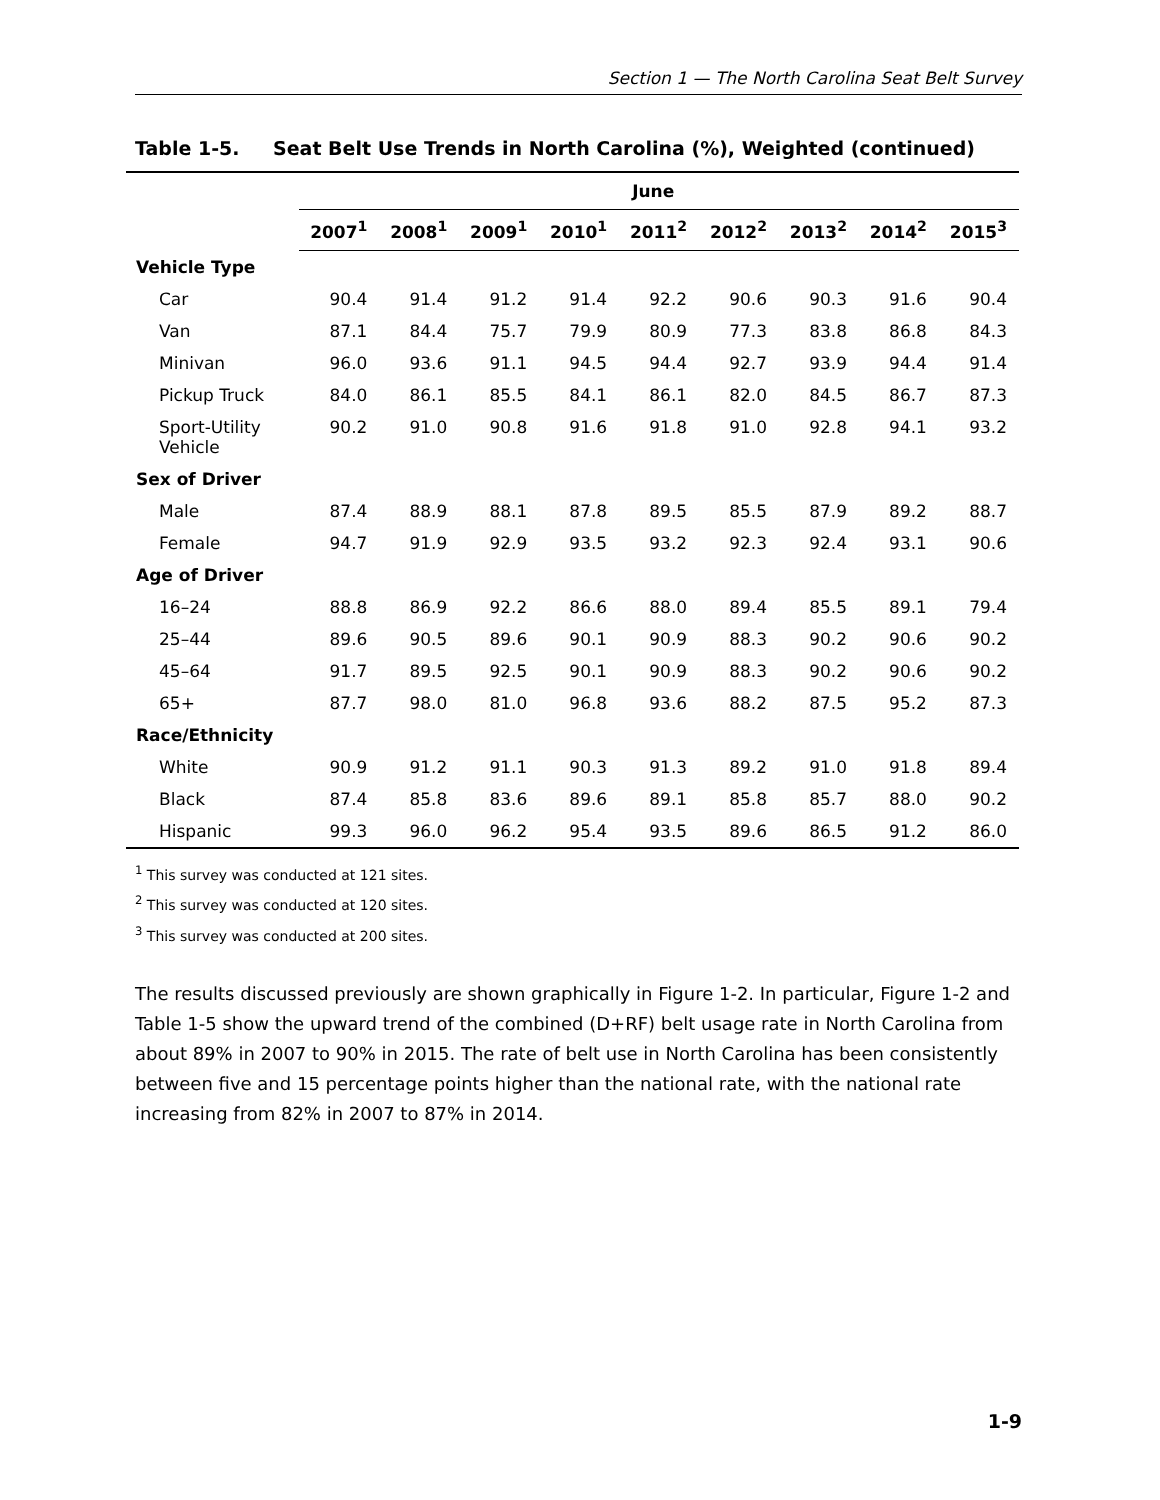Section 1 — The North Carolina Seat Belt Survey
Table 1-5. Seat Belt Use Trends in North Carolina (%), Weighted (continued)
| | June | | | | | | | | |
| --- | --- | --- | --- | --- | --- | --- | --- | --- | --- |
| | 2007<sup>1</sup> | 2008<sup>1</sup> | 2009<sup>1</sup> | 2010<sup>1</sup> | 2011<sup>2</sup> | 2012<sup>2</sup> | 2013<sup>2</sup> | 2014<sup>2</sup> | 2015<sup>3</sup> |
| Vehicle Type | | | | | | | | | |
| Car | 90.4 | 91.4 | 91.2 | 91.4 | 92.2 | 90.6 | 90.3 | 91.6 | 90.4 |
| Van | 87.1 | 84.4 | 75.7 | 79.9 | 80.9 | 77.3 | 83.8 | 86.8 | 84.3 |
| Minivan | 96.0 | 93.6 | 91.1 | 94.5 | 94.4 | 92.7 | 93.9 | 94.4 | 91.4 |
| Pickup Truck | 84.0 | 86.1 | 85.5 | 84.1 | 86.1 | 82.0 | 84.5 | 86.7 | 87.3 |
| Sport-Utility Vehicle | 90.2 | 91.0 | 90.8 | 91.6 | 91.8 | 91.0 | 92.8 | 94.1 | 93.2 |
| Sex of Driver | | | | | | | | | |
| Male | 87.4 | 88.9 | 88.1 | 87.8 | 89.5 | 85.5 | 87.9 | 89.2 | 88.7 |
| Female | 94.7 | 91.9 | 92.9 | 93.5 | 93.2 | 92.3 | 92.4 | 93.1 | 90.6 |
| Age of Driver | | | | | | | | | |
| 16–24 | 88.8 | 86.9 | 92.2 | 86.6 | 88.0 | 89.4 | 85.5 | 89.1 | 79.4 |
| 25–44 | 89.6 | 90.5 | 89.6 | 90.1 | 90.9 | 88.3 | 90.2 | 90.6 | 90.2 |
| 45–64 | 91.7 | 89.5 | 92.5 | 90.1 | 90.9 | 88.3 | 90.2 | 90.6 | 90.2 |
| 65+ | 87.7 | 98.0 | 81.0 | 96.8 | 93.6 | 88.2 | 87.5 | 95.2 | 87.3 |
| Race/Ethnicity | | | | | | | | | |
| White | 90.9 | 91.2 | 91.1 | 90.3 | 91.3 | 89.2 | 91.0 | 91.8 | 89.4 |
| Black | 87.4 | 85.8 | 83.6 | 89.6 | 89.1 | 85.8 | 85.7 | 88.0 | 90.2 |
| Hispanic | 99.3 | 96.0 | 96.2 | 95.4 | 93.5 | 89.6 | 86.5 | 91.2 | 86.0 |
<sup>1</sup> This survey was conducted at 121 sites.
<sup>2</sup> This survey was conducted at 120 sites.
<sup>3</sup> This survey was conducted at 200 sites.
The results discussed previously are shown graphically in Figure 1-2. In particular, Figure 1-2 and Table 1-5 show the upward trend of the combined (D+RF) belt usage rate in North Carolina from about 89% in 2007 to 90% in 2015. The rate of belt use in North Carolina has been consistently between five and 15 percentage points higher than the national rate, with the national rate increasing from 82% in 2007 to 87% in 2014.
1-9